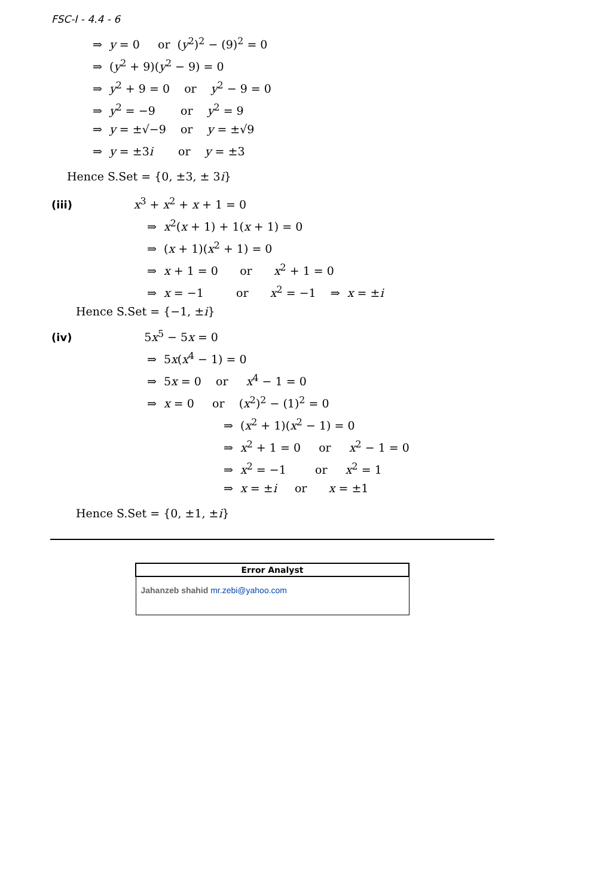FSC-I - 4.4 - 6
⇒ y = 0 or (y<sup>2</sup>)<sup>2</sup> − (9)<sup>2</sup> = 0
⇒ (y<sup>2</sup> + 9)(y<sup>2</sup> − 9) = 0
⇒ y<sup>2</sup> + 9 = 0 or y<sup>2</sup> − 9 = 0
⇒ y<sup>2</sup> = −9 or y<sup>2</sup> = 9
⇒ y = ±√−9 or y = ±√9
⇒ y = ±3i or y = ±3
Hence S.Set = {0, ±3, ± 3i}
(iii) x<sup>3</sup> + x<sup>2</sup> + x + 1 = 0
⇒ x<sup>2</sup>(x + 1) + 1(x + 1) = 0
⇒ (x + 1)(x<sup>2</sup> + 1) = 0
⇒ x + 1 = 0 or x<sup>2</sup> + 1 = 0
⇒ x = −1 or x<sup>2</sup> = −1 ⇒ x = ±i
Hence S.Set = {−1, ±i}
(iv) 5x<sup>5</sup> − 5x = 0
⇒ 5x(x<sup>4</sup> − 1) = 0
⇒ 5x = 0 or x<sup>4</sup> − 1 = 0
⇒ x = 0 or (x<sup>2</sup>)<sup>2</sup> − (1)<sup>2</sup> = 0
⇒ (x<sup>2</sup> + 1)(x<sup>2</sup> − 1) = 0
⇒ x<sup>2</sup> + 1 = 0 or x<sup>2</sup> − 1 = 0
⇒ x<sup>2</sup> = −1 or x<sup>2</sup> = 1
⇒ x = ±i or x = ±1
Hence S.Set = {0, ±1, ±i}
| Error Analyst |
| --- |
| Jahanzeb shahid mr.zebi@yahoo.com |